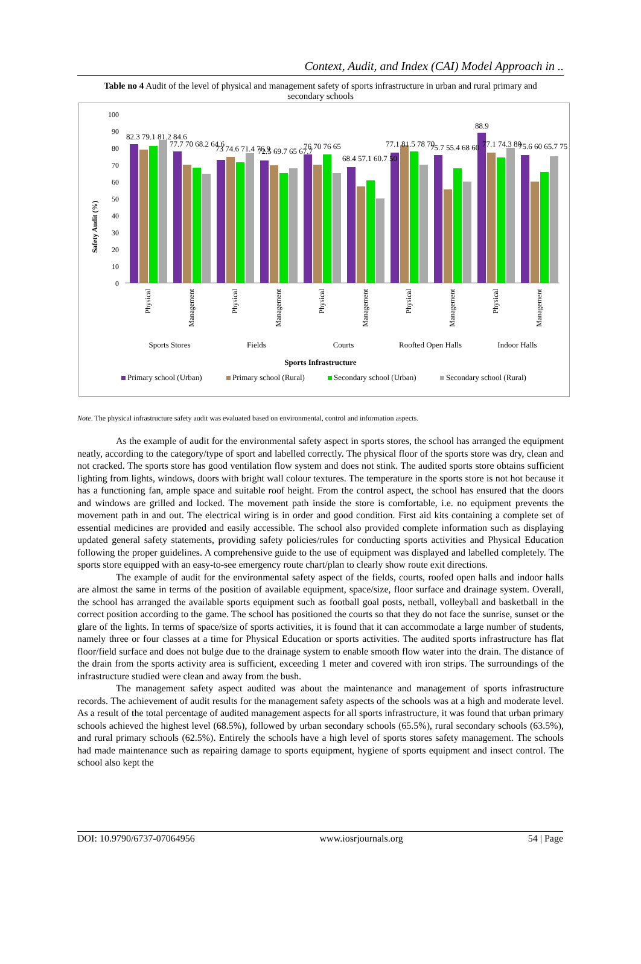Context, Audit, and Index (CAI) Model Approach in ..
Table no 4 Audit of the level of physical and management safety of sports infrastructure in urban and rural primary and secondary schools
Safety Audit (%)
0
10
20
30
40
50
60
70
80
90
100
82.3 79.1 81.2 84.6
77.7 70 68.2 64.6
73 74.6 71.4 76.9
72.5 69.7 65 67.7
76 70 76 65
68.4 57.1 60.7 50
77.1 81.5 78 70
75.7 55.4 68 60
88.9
77.1 74.3 80
75.6 60 65.7 75
Physical
Management
Physical
Management
Physical
Management
Physical
Management
Physical
Management
Sports Stores
Fields
Courts
Roofted Open Halls
Indoor Halls
Sports Infrastructure
Primary school (Urban)
Primary school (Rural)
Secondary school (Urban)
Secondary school (Rural)
Note. The physical infrastructure safety audit was evaluated based on environmental, control and information aspects.
As the example of audit for the environmental safety aspect in sports stores, the school has arranged the equipment neatly, according to the category/type of sport and labelled correctly. The physical floor of the sports store was dry, clean and not cracked. The sports store has good ventilation flow system and does not stink. The audited sports store obtains sufficient lighting from lights, windows, doors with bright wall colour textures. The temperature in the sports store is not hot because it has a functioning fan, ample space and suitable roof height. From the control aspect, the school has ensured that the doors and windows are grilled and locked. The movement path inside the store is comfortable, i.e. no equipment prevents the movement path in and out. The electrical wiring is in order and good condition. First aid kits containing a complete set of essential medicines are provided and easily accessible. The school also provided complete information such as displaying updated general safety statements, providing safety policies/rules for conducting sports activities and Physical Education following the proper guidelines. A comprehensive guide to the use of equipment was displayed and labelled completely. The sports store equipped with an easy-to-see emergency route chart/plan to clearly show route exit directions.
The example of audit for the environmental safety aspect of the fields, courts, roofed open halls and indoor halls are almost the same in terms of the position of available equipment, space/size, floor surface and drainage system. Overall, the school has arranged the available sports equipment such as football goal posts, netball, volleyball and basketball in the correct position according to the game. The school has positioned the courts so that they do not face the sunrise, sunset or the glare of the lights. In terms of space/size of sports activities, it is found that it can accommodate a large number of students, namely three or four classes at a time for Physical Education or sports activities. The audited sports infrastructure has flat floor/field surface and does not bulge due to the drainage system to enable smooth flow water into the drain. The distance of the drain from the sports activity area is sufficient, exceeding 1 meter and covered with iron strips. The surroundings of the infrastructure studied were clean and away from the bush.
The management safety aspect audited was about the maintenance and management of sports infrastructure records. The achievement of audit results for the management safety aspects of the schools was at a high and moderate level. As a result of the total percentage of audited management aspects for all sports infrastructure, it was found that urban primary schools achieved the highest level (68.5%), followed by urban secondary schools (65.5%), rural secondary schools (63.5%), and rural primary schools (62.5%). Entirely the schools have a high level of sports stores safety management. The schools had made maintenance such as repairing damage to sports equipment, hygiene of sports equipment and insect control. The school also kept the
DOI: 10.9790/6737-07064956 www.iosrjournals.org 54 | Page